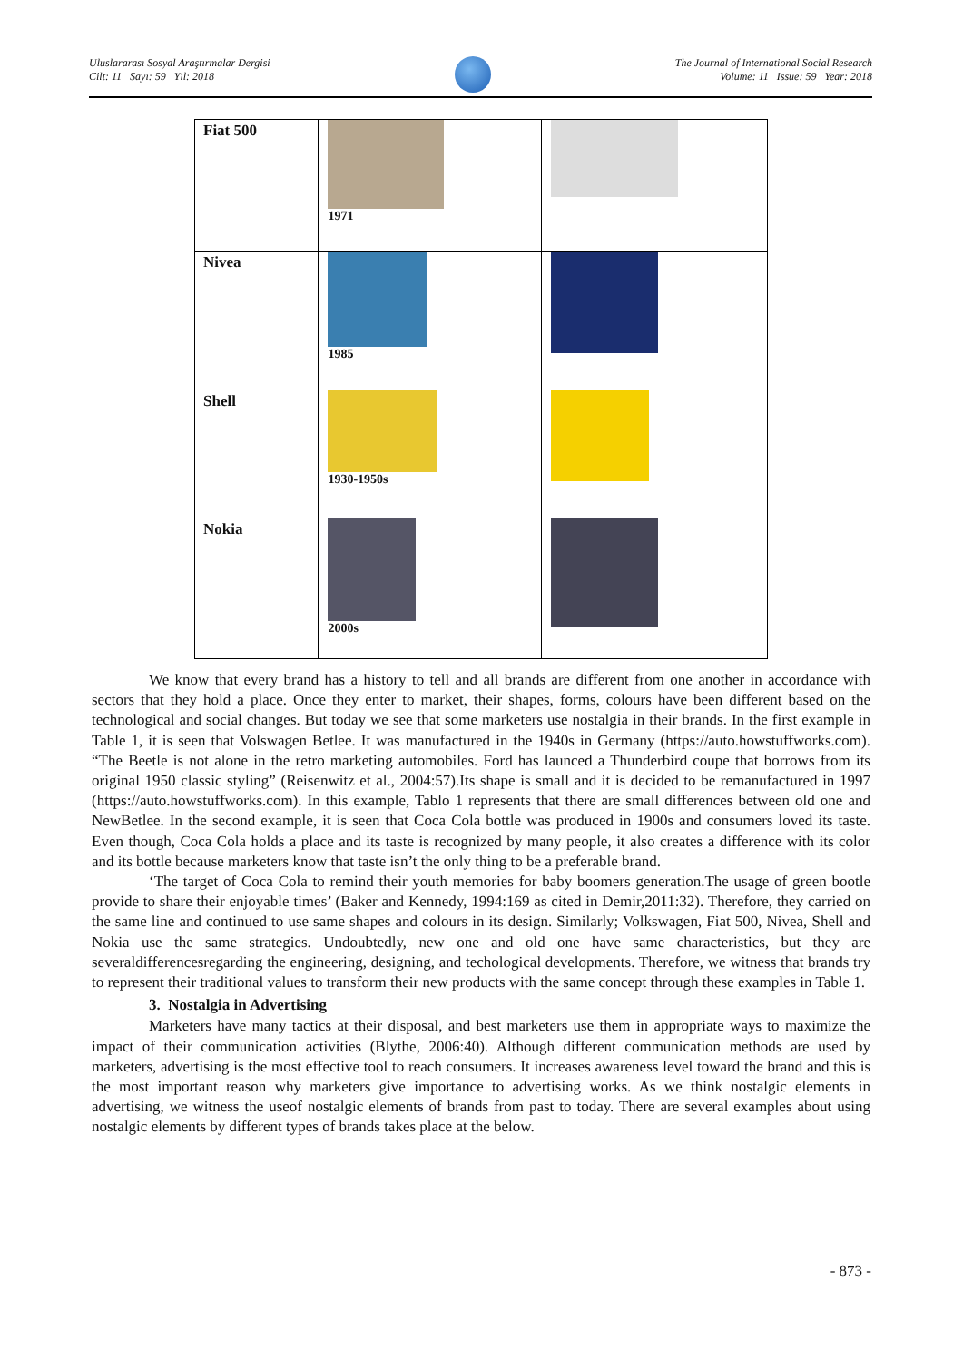Uluslararası Sosyal Araştırmalar Dergisi
Cilt: 11 Sayı: 59 Yıl: 2018
The Journal of International Social Research
Volume: 11 Issue: 59 Year: 2018
| Fiat 500 | 1971 | |
| Nivea | 1985 | |
| Shell | 1930-1950s | |
| Nokia | 2000s | |
We know that every brand has a history to tell and all brands are different from one another in accordance with sectors that they hold a place. Once they enter to market, their shapes, forms, colours have been different based on the technological and social changes. But today we see that some marketers use nostalgia in their brands. In the first example in Table 1, it is seen that Volswagen Betlee. It was manufactured in the 1940s in Germany (https://auto.howstuffworks.com). “The Beetle is not alone in the retro marketing automobiles. Ford has launced a Thunderbird coupe that borrows from its original 1950 classic styling” (Reisenwitz et al., 2004:57).Its shape is small and it is decided to be remanufactured in 1997 (https://auto.howstuffworks.com). In this example, Tablo 1 represents that there are small differences between old one and NewBetlee. In the second example, it is seen that Coca Cola bottle was produced in 1900s and consumers loved its taste. Even though, Coca Cola holds a place and its taste is recognized by many people, it also creates a difference with its color and its bottle because marketers know that taste isn’t the only thing to be a preferable brand.
‘The target of Coca Cola to remind their youth memories for baby boomers generation.The usage of green bootle provide to share their enjoyable times’ (Baker and Kennedy, 1994:169 as cited in Demir,2011:32). Therefore, they carried on the same line and continued to use same shapes and colours in its design. Similarly; Volkswagen, Fiat 500, Nivea, Shell and Nokia use the same strategies. Undoubtedly, new one and old one have same characteristics, but they are severaldifferencesregarding the engineering, designing, and techological developments. Therefore, we witness that brands try to represent their traditional values to transform their new products with the same concept through these examples in Table 1.
3. Nostalgia in Advertising
Marketers have many tactics at their disposal, and best marketers use them in appropriate ways to maximize the impact of their communication activities (Blythe, 2006:40). Although different communication methods are used by marketers, advertising is the most effective tool to reach consumers. It increases awareness level toward the brand and this is the most important reason why marketers give importance to advertising works. As we think nostalgic elements in advertising, we witness the useof nostalgic elements of brands from past to today. There are several examples about using nostalgic elements by different types of brands takes place at the below.
- 873 -